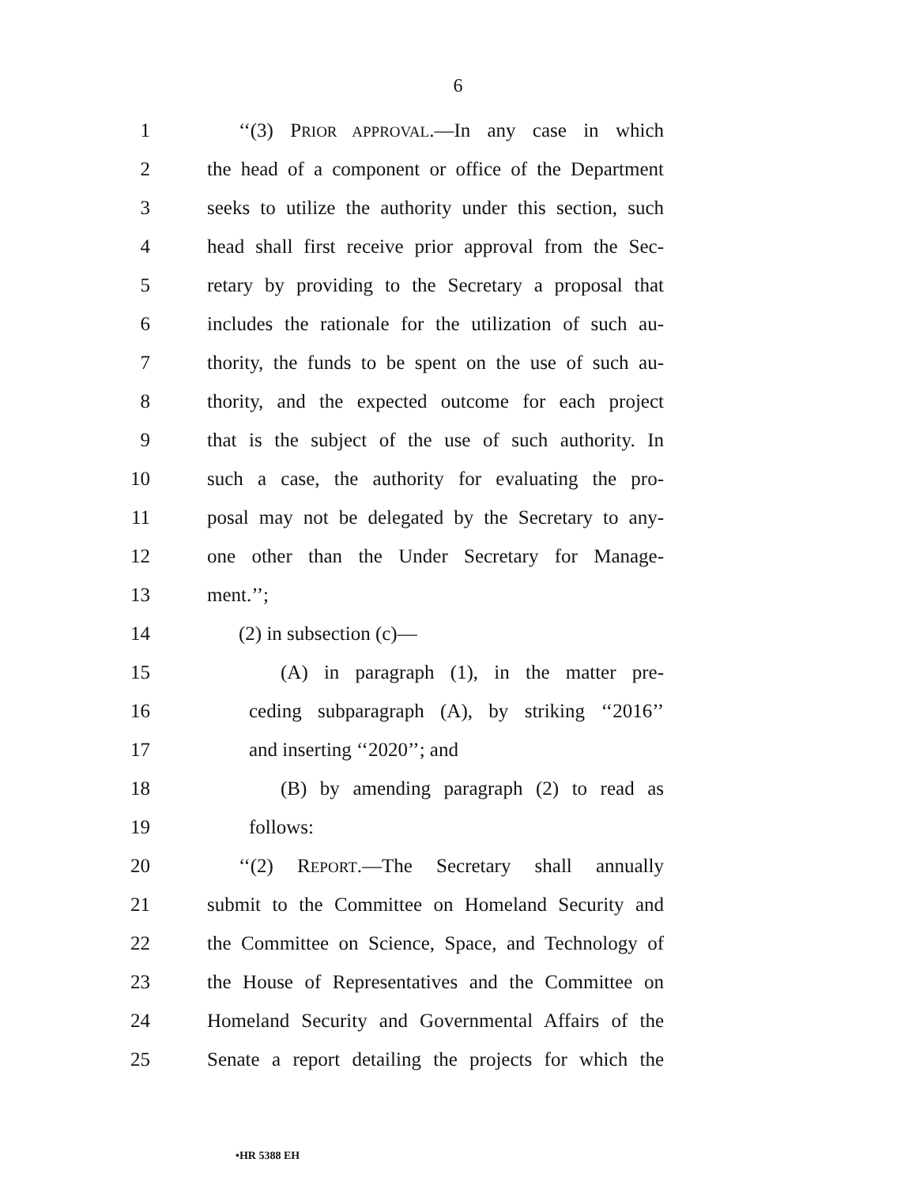6
1 ‘‘(3) PRIOR APPROVAL.—In any case in which
2 the head of a component or office of the Department
3 seeks to utilize the authority under this section, such
4 head shall first receive prior approval from the Sec-
5 retary by providing to the Secretary a proposal that
6 includes the rationale for the utilization of such au-
7 thority, the funds to be spent on the use of such au-
8 thority, and the expected outcome for each project
9 that is the subject of the use of such authority. In
10 such a case, the authority for evaluating the pro-
11 posal may not be delegated by the Secretary to any-
12 one other than the Under Secretary for Manage-
13 ment.’’;
14 (2) in subsection (c)—
15 (A) in paragraph (1), in the matter pre-
16 ceding subparagraph (A), by striking ‘‘2016’’
17 and inserting ‘‘2020’’; and
18 (B) by amending paragraph (2) to read as
19 follows:
20 ‘‘(2) REPORT.—The Secretary shall annually
21 submit to the Committee on Homeland Security and
22 the Committee on Science, Space, and Technology of
23 the House of Representatives and the Committee on
24 Homeland Security and Governmental Affairs of the
25 Senate a report detailing the projects for which the
•HR 5388 EH